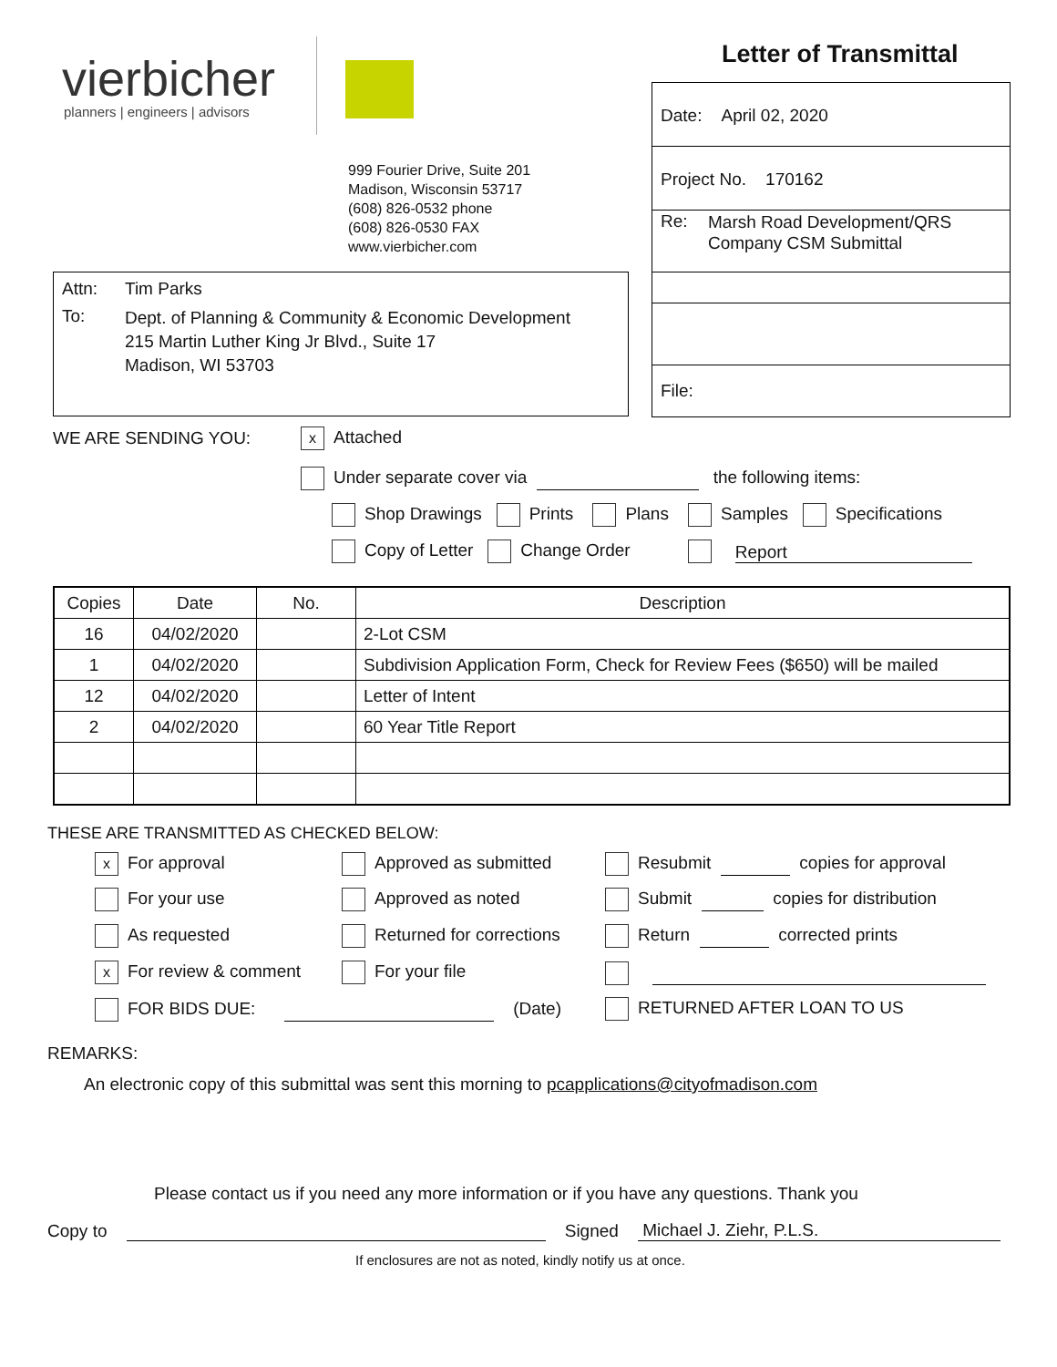vierbicher
planners | engineers | advisors
Letter of Transmittal
999 Fourier Drive, Suite 201
Madison, Wisconsin 53717
(608) 826-0532 phone
(608) 826-0530 FAX
www.vierbicher.com
Date: April 02, 2020
Project No. 170162
Re:
Marsh Road Development/QRS
Company CSM Submittal
File:
Attn: Tim Parks
To:
Dept. of Planning & Community & Economic Development
215 Martin Luther King Jr Blvd., Suite 17
Madison, WI 53703
WE ARE SENDING YOU: x Attached
Under separate cover via the following items:
Shop Drawings Prints Plans Samples Specifications
Copy of Letter Change Order Report
| Copies | Date | No. | Description |
| --- | --- | --- | --- |
| 16 | 04/02/2020 | | 2-Lot CSM |
| 1 | 04/02/2020 | | Subdivision Application Form, Check for Review Fees ($650) will be mailed |
| 12 | 04/02/2020 | | Letter of Intent |
| 2 | 04/02/2020 | | 60 Year Title Report |
THESE ARE TRANSMITTED AS CHECKED BELOW:
x For approval Approved as submitted Resubmit copies for approval
For your use Approved as noted Submit copies for distribution
As requested Returned for corrections Return corrected prints
x For review & comment For your file
FOR BIDS DUE: (Date) RETURNED AFTER LOAN TO US
REMARKS:
An electronic copy of this submittal was sent this morning to pcapplications@cityofmadison.com
Please contact us if you need any more information or if you have any questions. Thank you
Copy to Signed Michael J. Ziehr, P.L.S.
If enclosures are not as noted, kindly notify us at once.